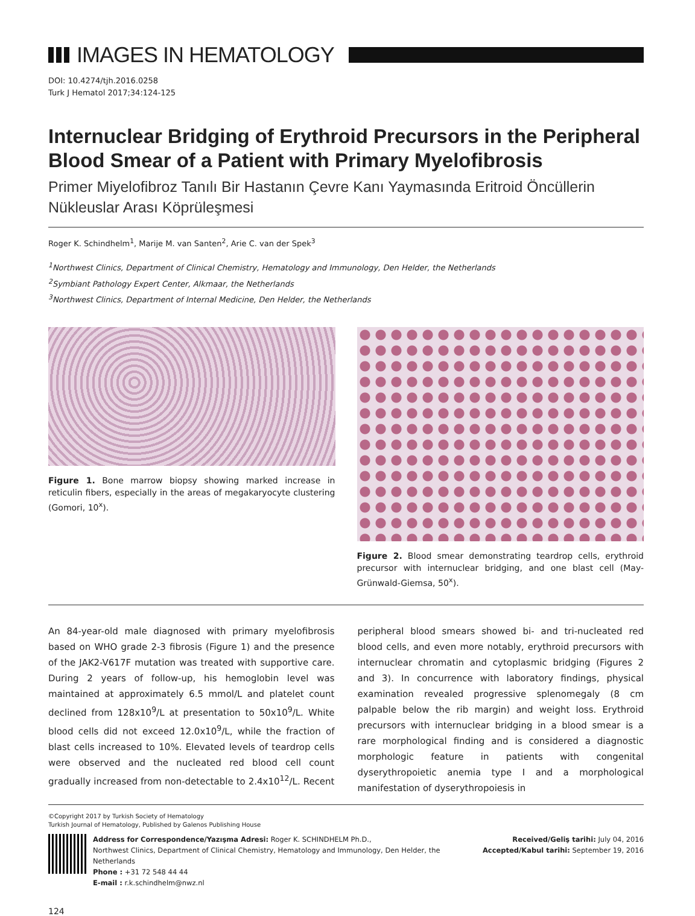IMAGES IN HEMATOLOGY
DOI: 10.4274/tjh.2016.0258
Turk J Hematol 2017;34:124-125
Internuclear Bridging of Erythroid Precursors in the Peripheral Blood Smear of a Patient with Primary Myelofibrosis
Primer Miyelofibroz Tanılı Bir Hastanın Çevre Kanı Yaymasında Eritroid Öncüllerin Nükleuslar Arası Köprüleşmesi
Roger K. Schindhelm<sup>1</sup>, Marije M. van Santen<sup>2</sup>, Arie C. van der Spek<sup>3</sup>
<sup>1</sup> Northwest Clinics, Department of Clinical Chemistry, Hematology and Immunology, Den Helder, the Netherlands
<sup>2</sup> Symbiant Pathology Expert Center, Alkmaar, the Netherlands
<sup>3</sup> Northwest Clinics, Department of Internal Medicine, Den Helder, the Netherlands
Figure 1. Bone marrow biopsy showing marked increase in reticulin fibers, especially in the areas of megakaryocyte clustering (Gomori, 10<sup>x</sup>).
Figure 2. Blood smear demonstrating teardrop cells, erythroid precursor with internuclear bridging, and one blast cell (May-Grünwald-Giemsa, 50<sup>x</sup>).
An 84-year-old male diagnosed with primary myelofibrosis based on WHO grade 2-3 fibrosis (Figure 1) and the presence of the JAK2-V617F mutation was treated with supportive care. During 2 years of follow-up, his hemoglobin level was maintained at approximately 6.5 mmol/L and platelet count declined from 128x10<sup>9</sup>/L at presentation to 50x10<sup>9</sup>/L. White blood cells did not exceed 12.0x10<sup>9</sup>/L, while the fraction of blast cells increased to 10%. Elevated levels of teardrop cells were observed and the nucleated red blood cell count gradually increased from non-detectable to 2.4x10<sup>12</sup>/L. Recent peripheral blood smears showed bi- and tri-nucleated red blood cells, and even more notably, erythroid precursors with internuclear chromatin and cytoplasmic bridging (Figures 2 and 3). In concurrence with laboratory findings, physical examination revealed progressive splenomegaly (8 cm palpable below the rib margin) and weight loss. Erythroid precursors with internuclear bridging in a blood smear is a rare morphological finding and is considered a diagnostic morphologic feature in patients with congenital dyserythropoietic anemia type I and a morphological manifestation of dyserythropoiesis in
©Copyright 2017 by Turkish Society of Hematology
Turkish Journal of Hematology, Published by Galenos Publishing House
Address for Correspondence/Yazışma Adresi: Roger K. SCHINDHELM Ph.D.,
Northwest Clinics, Department of Clinical Chemistry, Hematology and Immunology, Den Helder, the Netherlands
Phone : +31 72 548 44 44
E-mail : r.k.schindhelm@nwz.nl
Received/Geliş tarihi: July 04, 2016
Accepted/Kabul tarihi: September 19, 2016
124